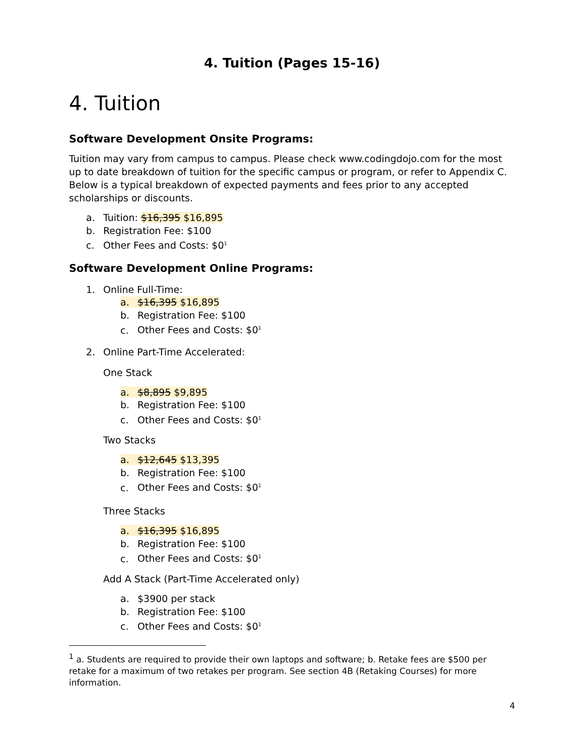4. Tuition (Pages 15-16)
4. Tuition
Software Development Onsite Programs:
Tuition may vary from campus to campus. Please check www.codingdojo.com for the most up to date breakdown of tuition for the specific campus or program, or refer to Appendix C. Below is a typical breakdown of expected payments and fees prior to any accepted scholarships or discounts.
a. Tuition: $16,395 $16,895
b. Registration Fee: $100
c. Other Fees and Costs: $0<sup>1</sup>
Software Development Online Programs:
1. Online Full-Time:
a. $16,395 $16,895
b. Registration Fee: $100
c. Other Fees and Costs: $0<sup>1</sup>
2. Online Part-Time Accelerated:
One Stack
a. $8,895 $9,895
b. Registration Fee: $100
c. Other Fees and Costs: $0<sup>1</sup>
Two Stacks
a. $12,645 $13,395
b. Registration Fee: $100
c. Other Fees and Costs: $0<sup>1</sup>
Three Stacks
a. $16,395 $16,895
b. Registration Fee: $100
c. Other Fees and Costs: $0<sup>1</sup>
Add A Stack (Part-Time Accelerated only)
a. $3900 per stack
b. Registration Fee: $100
c. Other Fees and Costs: $0<sup>1</sup>
<sup>1</sup> a. Students are required to provide their own laptops and software; b. Retake fees are $500 per retake for a maximum of two retakes per program. See section 4B (Retaking Courses) for more information.
4